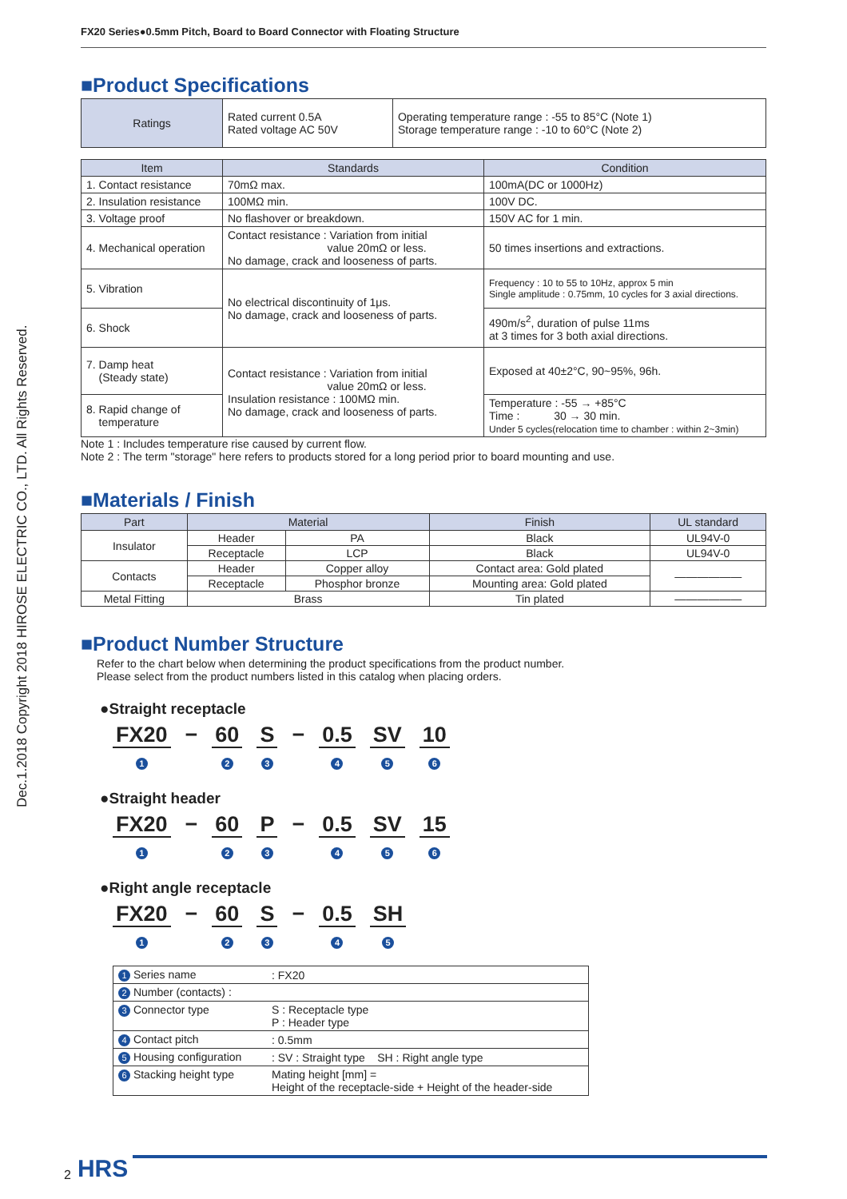Dec.1.2018 Copyright 2018 HIROSE ELECTRIC CO., LTD. All Rights Reserved.
FX20 Series●0.5mm Pitch, Board to Board Connector with Floating Structure
■Product Specifications
| Ratings | Rated current 0.5A Rated voltage AC 50V | Operating temperature range : -55 to 85°C (Note 1) Storage temperature range : -10 to 60°C (Note 2) |
| Item | Standards | Condition |
| --- | --- | --- |
| 1. Contact resistance | 70mΩ max. | 100mA(DC or 1000Hz) |
| 2. Insulation resistance | 100MΩ min. | 100V DC. |
| 3. Voltage proof | No flashover or breakdown. | 150V AC for 1 min. |
| 4. Mechanical operation | Contact resistance : Variation from initial value 20mΩ or less. No damage, crack and looseness of parts. | 50 times insertions and extractions. |
| 5. Vibration | No electrical discontinuity of 1μs. No damage, crack and looseness of parts. | Frequency : 10 to 55 to 10Hz, approx 5 min Single amplitude : 0.75mm, 10 cycles for 3 axial directions. |
| 6. Shock | | 490m/s<sup>2</sup>, duration of pulse 11ms at 3 times for 3 both axial directions. |
| 7. Damp heat (Steady state) | Contact resistance : Variation from initial value 20mΩ or less. Insulation resistance : 100MΩ min. No damage, crack and looseness of parts. | Exposed at 40±2°C, 90~95%, 96h. |
| 8. Rapid change of temperature | | Temperature : -55 → +85°C Time : 30 → 30 min. Under 5 cycles(relocation time to chamber : within 2~3min) |
Note 1 : Includes temperature rise caused by current flow.
Note 2 : The term "storage" here refers to products stored for a long period prior to board mounting and use.
■Materials / Finish
| Part | Material | | Finish | UL standard |
| --- | --- | --- | --- | --- |
| Insulator | Header | PA | Black | UL94V-0 |
| | Receptacle | LCP | Black | UL94V-0 |
| Contacts | Header | Copper alloy | Contact area: Gold plated | —————— |
| | Receptacle | Phosphor bronze | Mounting area: Gold plated | |
| Metal Fitting | Brass | | Tin plated | —————— |
■Product Number Structure
Refer to the chart below when determining the product specifications from the product number.
Please select from the product numbers listed in this catalog when placing orders.
●Straight receptacle
FX20
1
− 60
2
S
3
− 0.5
4
SV
5
10
6
●Straight header
FX20
1
− 60
2
P
3
− 0.5
4
SV
5
15
6
●Right angle receptacle
FX20
1
− 60
2
S
3
− 0.5
4
SH
5
| 1 Series name | : FX20 |
| 2 Number (contacts) : | |
| 3 Connector type | S : Receptacle type P : Header type |
| 4 Contact pitch | : 0.5mm |
| 5 Housing configuration | : SV : Straight type SH : Right angle type |
| 6 Stacking height type | Mating height [mm] = Height of the receptacle-side + Height of the header-side |
2 HRS